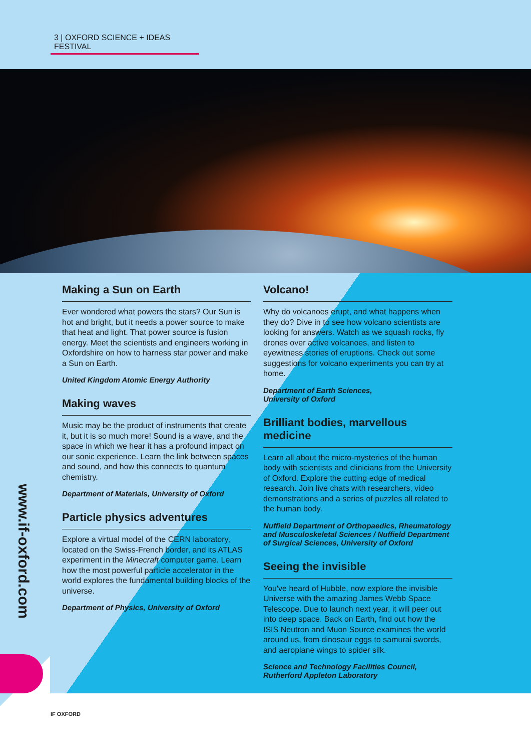3 | OXFORD SCIENCE + IDEAS FESTIVAL
Making a Sun on Earth
Ever wondered what powers the stars? Our Sun is hot and bright, but it needs a power source to make that heat and light. That power source is fusion energy. Meet the scientists and engineers working in Oxfordshire on how to harness star power and make a Sun on Earth.
United Kingdom Atomic Energy Authority
Making waves
Music may be the product of instruments that create it, but it is so much more! Sound is a wave, and the space in which we hear it has a profound impact on our sonic experience. Learn the link between spaces and sound, and how this connects to quantum chemistry.
Department of Materials, University of Oxford
Particle physics adventures
Explore a virtual model of the CERN laboratory, located on the Swiss-French border, and its ATLAS experiment in the Minecraft computer game. Learn how the most powerful particle accelerator in the world explores the fundamental building blocks of the universe.
Department of Physics, University of Oxford
Volcano!
Why do volcanoes erupt, and what happens when they do? Dive in to see how volcano scientists are looking for answers. Watch as we squash rocks, fly drones over active volcanoes, and listen to eyewitness stories of eruptions. Check out some suggestions for volcano experiments you can try at home.
Department of Earth Sciences,
University of Oxford
Brilliant bodies, marvellous medicine
Learn all about the micro-mysteries of the human body with scientists and clinicians from the University of Oxford. Explore the cutting edge of medical research. Join live chats with researchers, video demonstrations and a series of puzzles all related to the human body.
Nuffield Department of Orthopaedics, Rheumatology and Musculoskeletal Sciences / Nuffield Department of Surgical Sciences, University of Oxford
Seeing the invisible
You've heard of Hubble, now explore the invisible Universe with the amazing James Webb Space Telescope. Due to launch next year, it will peer out into deep space. Back on Earth, find out how the ISIS Neutron and Muon Source examines the world around us, from dinosaur eggs to samurai swords, and aeroplane wings to spider silk.
Science and Technology Facilities Council,
Rutherford Appleton Laboratory
www.if-oxford.com
IF OXFORD